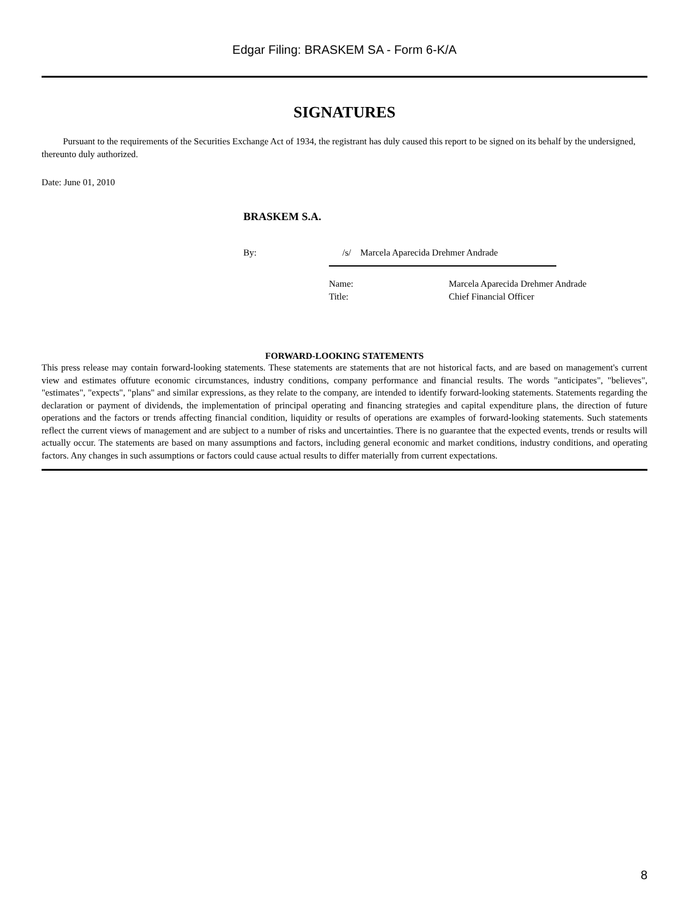Edgar Filing: BRASKEM SA - Form 6-K/A
SIGNATURES
Pursuant to the requirements of the Securities Exchange Act of 1934, the registrant has duly caused this report to be signed on its behalf by the undersigned, thereunto duly authorized.
Date: June 01, 2010
BRASKEM S.A.
By: /s/ Marcela Aparecida Drehmer Andrade
Name: Marcela Aparecida Drehmer Andrade
Title: Chief Financial Officer
FORWARD-LOOKING STATEMENTS
This press release may contain forward-looking statements. These statements are statements that are not historical facts, and are based on management's current view and estimates offuture economic circumstances, industry conditions, company performance and financial results. The words "anticipates", "believes", "estimates", "expects", "plans" and similar expressions, as they relate to the company, are intended to identify forward-looking statements. Statements regarding the declaration or payment of dividends, the implementation of principal operating and financing strategies and capital expenditure plans, the direction of future operations and the factors or trends affecting financial condition, liquidity or results of operations are examples of forward-looking statements. Such statements reflect the current views of management and are subject to a number of risks and uncertainties. There is no guarantee that the expected events, trends or results will actually occur. The statements are based on many assumptions and factors, including general economic and market conditions, industry conditions, and operating factors. Any changes in such assumptions or factors could cause actual results to differ materially from current expectations.
8